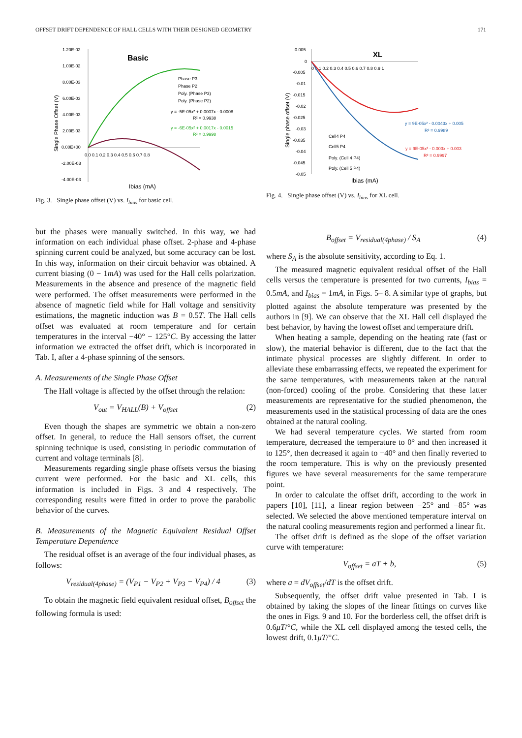OFFSET DRIFT DEPENDENCE OF HALL CELLS WITH THEIR DESIGNED GEOMETRY 171
Basic
1.20E-02
1.00E-02
8.00E-03
6.00E-03
4.00E-03
2.00E-03
0.00E+00
-2.00E-03
-4.00E-03
0.0 0.1 0.2 0.3 0.4 0.5 0.6 0.7 0.8
Phase P3
Phase P2
Poly. (Phase P3)
Poly. (Phase P2)
y = -5E-05x² + 0.0007x - 0.0008
R² = 0.9938
y = -6E-05x² + 0.0017x - 0.0015
R² = 0.9998
Ibias (mA)
Single Phase Offset (V)
Fig. 3. Single phase offset (V) vs. I<sub>bias</sub> for basic cell.
but the phases were manually switched. In this way, we had information on each individual phase offset. 2-phase and 4-phase spinning current could be analyzed, but some accuracy can be lost. In this way, information on their circuit behavior was obtained. A current biasing (0 − 1mA) was used for the Hall cells polarization. Measurements in the absence and presence of the magnetic field were performed. The offset measurements were performed in the absence of magnetic field while for Hall voltage and sensitivity estimations, the magnetic induction was B = 0.5T. The Hall cells offset was evaluated at room temperature and for certain temperatures in the interval −40° − 125°C. By accessing the latter information we extracted the offset drift, which is incorporated in Tab. I, after a 4-phase spinning of the sensors.
A. Measurements of the Single Phase Offset
The Hall voltage is affected by the offset through the relation:
V<sub>out</sub> = V<sub>HALL</sub>(B) + V<sub>offset</sub> (2)
Even though the shapes are symmetric we obtain a non-zero offset. In general, to reduce the Hall sensors offset, the current spinning technique is used, consisting in periodic commutation of current and voltage terminals [8].
Measurements regarding single phase offsets versus the biasing current were performed. For the basic and XL cells, this information is included in Figs. 3 and 4 respectively. The corresponding results were fitted in order to prove the parabolic behavior of the curves.
B. Measurements of the Magnetic Equivalent Residual Offset Temperature Dependence
The residual offset is an average of the four individual phases, as follows:
V<sub>residual(4phase)</sub> = (V<sub>P1</sub> − V<sub>P2</sub> + V<sub>P3</sub> − V<sub>P4</sub>) / 4 (3)
To obtain the magnetic field equivalent residual offset, B<sub>offset</sub> the following formula is used:
XL
0.005
0
-0.005
-0.01
-0.015
-0.02
-0.025
-0.03
-0.035
-0.04
-0.045
-0.05
0 0.1 0.2 0.3 0.4 0.5 0.6 0.7 0.8 0.9 1
Cell4 P4
Cell5 P4
Poly. (Cell 4 P4)
Poly. (Cell 5 P4)
y = 9E-05x² - 0.0043x + 0.005
R² = 0.9989
y = 9E-05x² - 0.003x + 0.003
R² = 0.9997
Ibias (mA)
Single phase offset (V)
Fig. 4. Single phase offset (V) vs. I<sub>bias</sub> for XL cell.
B<sub>offset</sub> = V<sub>residual(4phase)</sub> / S<sub>A</sub> (4)
where S<sub>A</sub> is the absolute sensitivity, according to Eq. 1.
The measured magnetic equivalent residual offset of the Hall cells versus the temperature is presented for two currents, I<sub>bias</sub> = 0.5mA, and I<sub>bias</sub> = 1mA, in Figs. 5– 8. A similar type of graphs, but plotted against the absolute temperature was presented by the authors in [9]. We can observe that the XL Hall cell displayed the best behavior, by having the lowest offset and temperature drift.
When heating a sample, depending on the heating rate (fast or slow), the material behavior is different, due to the fact that the intimate physical processes are slightly different. In order to alleviate these embarrassing effects, we repeated the experiment for the same temperatures, with measurements taken at the natural (non-forced) cooling of the probe. Considering that these latter measurements are representative for the studied phenomenon, the measurements used in the statistical processing of data are the ones obtained at the natural cooling.
We had several temperature cycles. We started from room temperature, decreased the temperature to 0° and then increased it to 125°, then decreased it again to −40° and then finally reverted to the room temperature. This is why on the previously presented figures we have several measurements for the same temperature point.
In order to calculate the offset drift, according to the work in papers [10], [11], a linear region between −25° and −85° was selected. We selected the above mentioned temperature interval on the natural cooling measurements region and performed a linear fit.
The offset drift is defined as the slope of the offset variation curve with temperature:
V<sub>offset</sub> = aT + b, (5)
where a = dV<sub>offset</sub>/dT is the offset drift.
Subsequently, the offset drift value presented in Tab. I is obtained by taking the slopes of the linear fittings on curves like the ones in Figs. 9 and 10. For the borderless cell, the offset drift is 0.6μT/°C, while the XL cell displayed among the tested cells, the lowest drift, 0.1μT/°C.